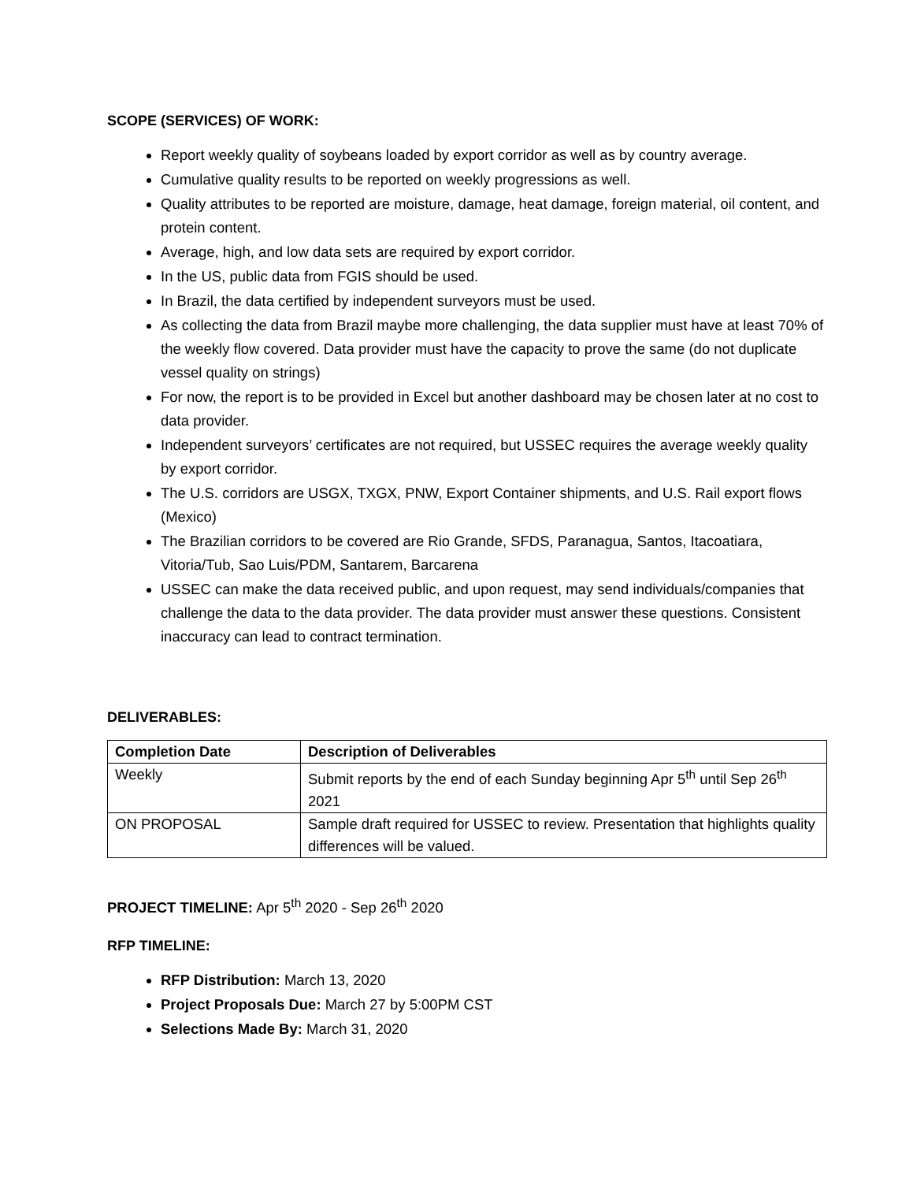SCOPE (SERVICES) OF WORK:
Report weekly quality of soybeans loaded by export corridor as well as by country average.
Cumulative quality results to be reported on weekly progressions as well.
Quality attributes to be reported are moisture, damage, heat damage, foreign material, oil content, and protein content.
Average, high, and low data sets are required by export corridor.
In the US, public data from FGIS should be used.
In Brazil, the data certified by independent surveyors must be used.
As collecting the data from Brazil maybe more challenging, the data supplier must have at least 70% of the weekly flow covered. Data provider must have the capacity to prove the same (do not duplicate vessel quality on strings)
For now, the report is to be provided in Excel but another dashboard may be chosen later at no cost to data provider.
Independent surveyors’ certificates are not required, but USSEC requires the average weekly quality by export corridor.
The U.S. corridors are USGX, TXGX, PNW, Export Container shipments, and U.S. Rail export flows (Mexico)
The Brazilian corridors to be covered are Rio Grande, SFDS, Paranagua, Santos, Itacoatiara, Vitoria/Tub, Sao Luis/PDM, Santarem, Barcarena
USSEC can make the data received public, and upon request, may send individuals/companies that challenge the data to the data provider. The data provider must answer these questions. Consistent inaccuracy can lead to contract termination.
DELIVERABLES:
| Completion Date | Description of Deliverables |
| --- | --- |
| Weekly | Submit reports by the end of each Sunday beginning Apr 5<sup>th</sup> until Sep 26<sup>th</sup> 2021 |
| ON PROPOSAL | Sample draft required for USSEC to review. Presentation that highlights quality differences will be valued. |
PROJECT TIMELINE: Apr 5<sup>th</sup> 2020 - Sep 26<sup>th</sup> 2020
RFP TIMELINE:
RFP Distribution: March 13, 2020
Project Proposals Due: March 27 by 5:00PM CST
Selections Made By: March 31, 2020